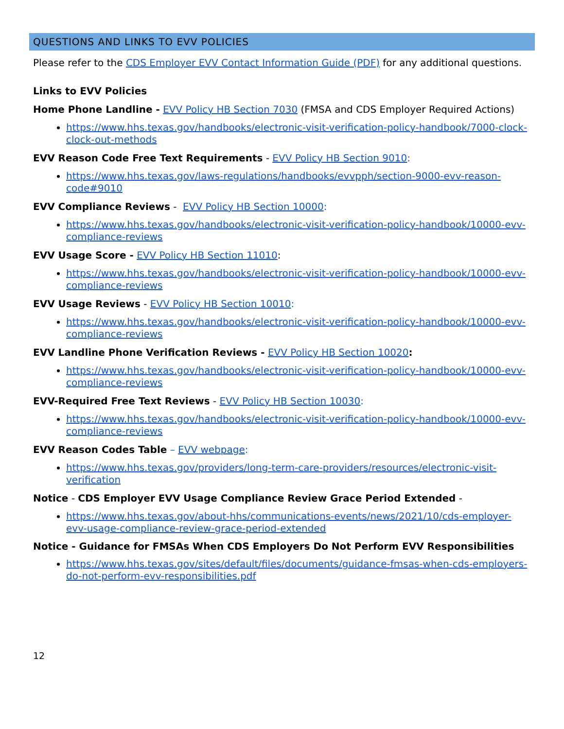QUESTIONS AND LINKS TO EVV POLICIES
Please refer to the CDS Employer EVV Contact Information Guide (PDF) for any additional questions.
Links to EVV Policies
Home Phone Landline - EVV Policy HB Section 7030 (FMSA and CDS Employer Required Actions)
https://www.hhs.texas.gov/handbooks/electronic-visit-verification-policy-handbook/7000-clock-clock-out-methods
EVV Reason Code Free Text Requirements - EVV Policy HB Section 9010:
https://www.hhs.texas.gov/laws-regulations/handbooks/evvpph/section-9000-evv-reason-code#9010
EVV Compliance Reviews - EVV Policy HB Section 10000:
https://www.hhs.texas.gov/handbooks/electronic-visit-verification-policy-handbook/10000-evv-compliance-reviews
EVV Usage Score - EVV Policy HB Section 11010:
https://www.hhs.texas.gov/handbooks/electronic-visit-verification-policy-handbook/10000-evv-compliance-reviews
EVV Usage Reviews - EVV Policy HB Section 10010:
https://www.hhs.texas.gov/handbooks/electronic-visit-verification-policy-handbook/10000-evv-compliance-reviews
EVV Landline Phone Verification Reviews - EVV Policy HB Section 10020:
https://www.hhs.texas.gov/handbooks/electronic-visit-verification-policy-handbook/10000-evv-compliance-reviews
EVV-Required Free Text Reviews - EVV Policy HB Section 10030:
https://www.hhs.texas.gov/handbooks/electronic-visit-verification-policy-handbook/10000-evv-compliance-reviews
EVV Reason Codes Table – EVV webpage:
https://www.hhs.texas.gov/providers/long-term-care-providers/resources/electronic-visit-verification
Notice - CDS Employer EVV Usage Compliance Review Grace Period Extended -
https://www.hhs.texas.gov/about-hhs/communications-events/news/2021/10/cds-employer-evv-usage-compliance-review-grace-period-extended
Notice - Guidance for FMSAs When CDS Employers Do Not Perform EVV Responsibilities
https://www.hhs.texas.gov/sites/default/files/documents/guidance-fmsas-when-cds-employers-do-not-perform-evv-responsibilities.pdf
12